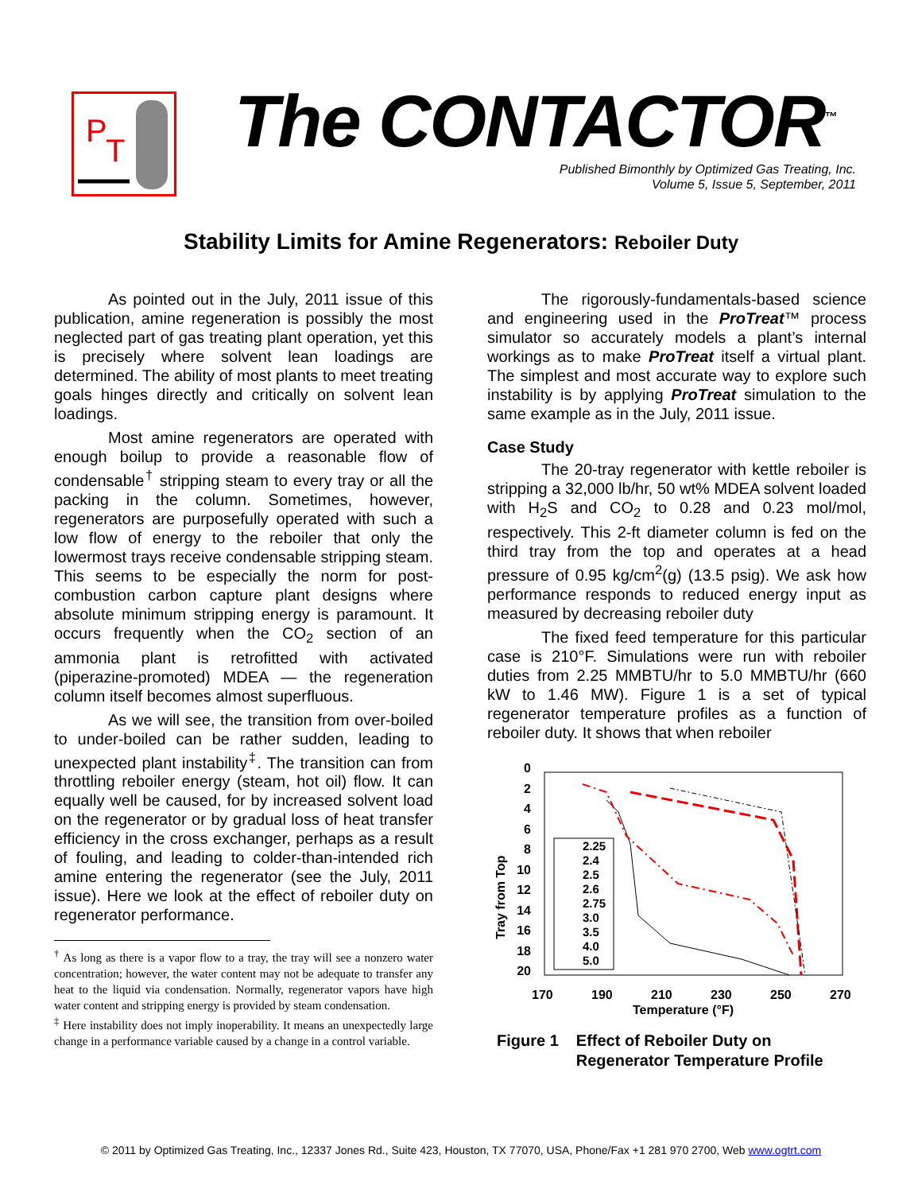P
T
The CONTACTOR<sup>™</sup>
Published Bimonthly by Optimized Gas Treating, Inc.
Volume 5, Issue 5, September, 2011
Stability Limits for Amine Regenerators: Reboiler Duty
As pointed out in the July, 2011 issue of this publication, amine regeneration is possibly the most neglected part of gas treating plant operation, yet this is precisely where solvent lean loadings are determined. The ability of most plants to meet treating goals hinges directly and critically on solvent lean loadings.
Most amine regenerators are operated with enough boilup to provide a reasonable flow of condensable<sup>†</sup> stripping steam to every tray or all the packing in the column. Sometimes, however, regenerators are purposefully operated with such a low flow of energy to the reboiler that only the lowermost trays receive condensable stripping steam. This seems to be especially the norm for post-combustion carbon capture plant designs where absolute minimum stripping energy is paramount. It occurs frequently when the CO<sub>2</sub> section of an ammonia plant is retrofitted with activated (piperazine-promoted) MDEA — the regeneration column itself becomes almost superfluous.
As we will see, the transition from over-boiled to under-boiled can be rather sudden, leading to unexpected plant instability<sup>‡</sup>. The transition can from throttling reboiler energy (steam, hot oil) flow. It can equally well be caused, for by increased solvent load on the regenerator or by gradual loss of heat transfer efficiency in the cross exchanger, perhaps as a result of fouling, and leading to colder-than-intended rich amine entering the regenerator (see the July, 2011 issue). Here we look at the effect of reboiler duty on regenerator performance.
<sup>†</sup> As long as there is a vapor flow to a tray, the tray will see a nonzero water concentration; however, the water content may not be adequate to transfer any heat to the liquid via condensation. Normally, regenerator vapors have high water content and stripping energy is provided by steam condensation.
<sup>‡</sup> Here instability does not imply inoperability. It means an unexpectedly large change in a performance variable caused by a change in a control variable.
The rigorously-fundamentals-based science and engineering used in the ProTreat™ process simulator so accurately models a plant’s internal workings as to make ProTreat itself a virtual plant. The simplest and most accurate way to explore such instability is by applying ProTreat simulation to the same example as in the July, 2011 issue.
Case Study
The 20-tray regenerator with kettle reboiler is stripping a 32,000 lb/hr, 50 wt% MDEA solvent loaded with H<sub>2</sub>S and CO<sub>2</sub> to 0.28 and 0.23 mol/mol, respectively. This 2-ft diameter column is fed on the third tray from the top and operates at a head pressure of 0.95 kg/cm<sup>2</sup>(g) (13.5 psig). We ask how performance responds to reduced energy input as measured by decreasing reboiler duty
The fixed feed temperature for this particular case is 210°F. Simulations were run with reboiler duties from 2.25 MMBTU/hr to 5.0 MMBTU/hr (660 kW to 1.46 MW). Figure 1 is a set of typical regenerator temperature profiles as a function of reboiler duty. It shows that when reboiler
Tray from Top
0
2
4
6
8
10
12
14
16
18
20
170
190
210
230
250
270
Temperature (°F)
2.25
2.4
2.5
2.6
2.75
3.0
3.5
4.0
5.0
Figure 1 Effect of Reboiler Duty on
Regenerator Temperature Profile
© 2011 by Optimized Gas Treating, Inc., 12337 Jones Rd., Suite 423, Houston, TX 77070, USA, Phone/Fax +1 281 970 2700, Web www.ogtrt.com